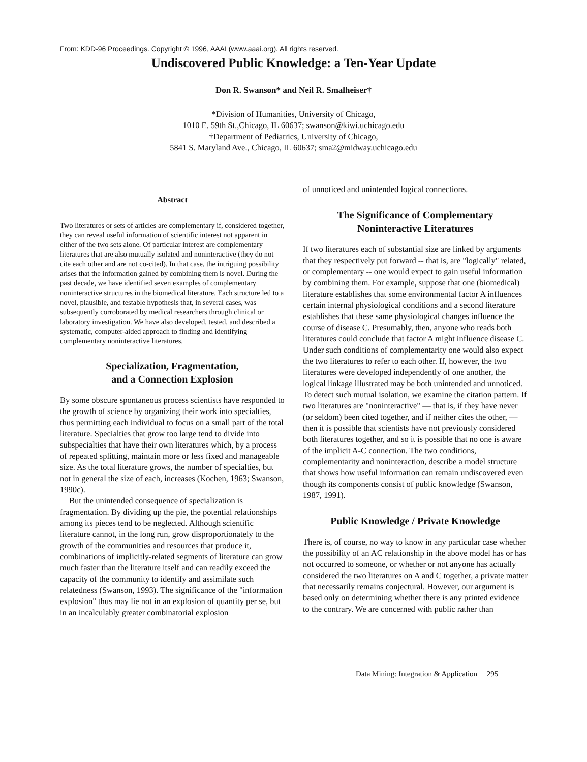From: KDD-96 Proceedings. Copyright © 1996, AAAI (www.aaai.org). All rights reserved.
Undiscovered Public Knowledge: a Ten-Year Update
Don R. Swanson* and Neil R. Smalheiser†
*Division of Humanities, University of Chicago,
1010 E. 59th St.,Chicago, IL 60637; swanson@kiwi.uchicago.edu
†Department of Pediatrics, University of Chicago,
5841 S. Maryland Ave., Chicago, IL 60637; sma2@midway.uchicago.edu
Abstract
Two literatures or sets of articles are complementary if, considered together, they can reveal useful information of scientific interest not apparent in either of the two sets alone. Of particular interest are complementary literatures that are also mutually isolated and noninteractive (they do not cite each other and are not co-cited). In that case, the intriguing possibility arises that the information gained by combining them is novel. During the past decade, we have identified seven examples of complementary noninteractive structures in the biomedical literature. Each structure led to a novel, plausible, and testable hypothesis that, in several cases, was subsequently corroborated by medical researchers through clinical or laboratory investigation. We have also developed, tested, and described a systematic, computer-aided approach to finding and identifying complementary noninteractive literatures.
Specialization, Fragmentation,
and a Connection Explosion
By some obscure spontaneous process scientists have responded to the growth of science by organizing their work into specialties, thus permitting each individual to focus on a small part of the total literature. Specialties that grow too large tend to divide into subspecialties that have their own literatures which, by a process of repeated splitting, maintain more or less fixed and manageable size. As the total literature grows, the number of specialties, but not in general the size of each, increases (Kochen, 1963; Swanson, 1990c).
But the unintended consequence of specialization is fragmentation. By dividing up the pie, the potential relationships among its pieces tend to be neglected. Although scientific literature cannot, in the long run, grow disproportionately to the growth of the communities and resources that produce it, combinations of implicitly-related segments of literature can grow much faster than the literature itself and can readily exceed the capacity of the community to identify and assimilate such relatedness (Swanson, 1993). The significance of the "information explosion" thus may lie not in an explosion of quantity per se, but in an incalculably greater combinatorial explosion
of unnoticed and unintended logical connections.
The Significance of Complementary
Noninteractive Literatures
If two literatures each of substantial size are linked by arguments that they respectively put forward -- that is, are "logically" related, or complementary -- one would expect to gain useful information by combining them. For example, suppose that one (biomedical) literature establishes that some environmental factor A influences certain internal physiological conditions and a second literature establishes that these same physiological changes influence the course of disease C. Presumably, then, anyone who reads both literatures could conclude that factor A might influence disease C. Under such conditions of complementarity one would also expect the two literatures to refer to each other. If, however, the two literatures were developed independently of one another, the logical linkage illustrated may be both unintended and unnoticed. To detect such mutual isolation, we examine the citation pattern. If two literatures are "noninteractive" — that is, if they have never (or seldom) been cited together, and if neither cites the other, — then it is possible that scientists have not previously considered both literatures together, and so it is possible that no one is aware of the implicit A-C connection. The two conditions, complementarity and noninteraction, describe a model structure that shows how useful information can remain undiscovered even though its components consist of public knowledge (Swanson, 1987, 1991).
Public Knowledge / Private Knowledge
There is, of course, no way to know in any particular case whether the possibility of an AC relationship in the above model has or has not occurred to someone, or whether or not anyone has actually considered the two literatures on A and C together, a private matter that necessarily remains conjectural. However, our argument is based only on determining whether there is any printed evidence to the contrary. We are concerned with public rather than
Data Mining: Integration & Application 295